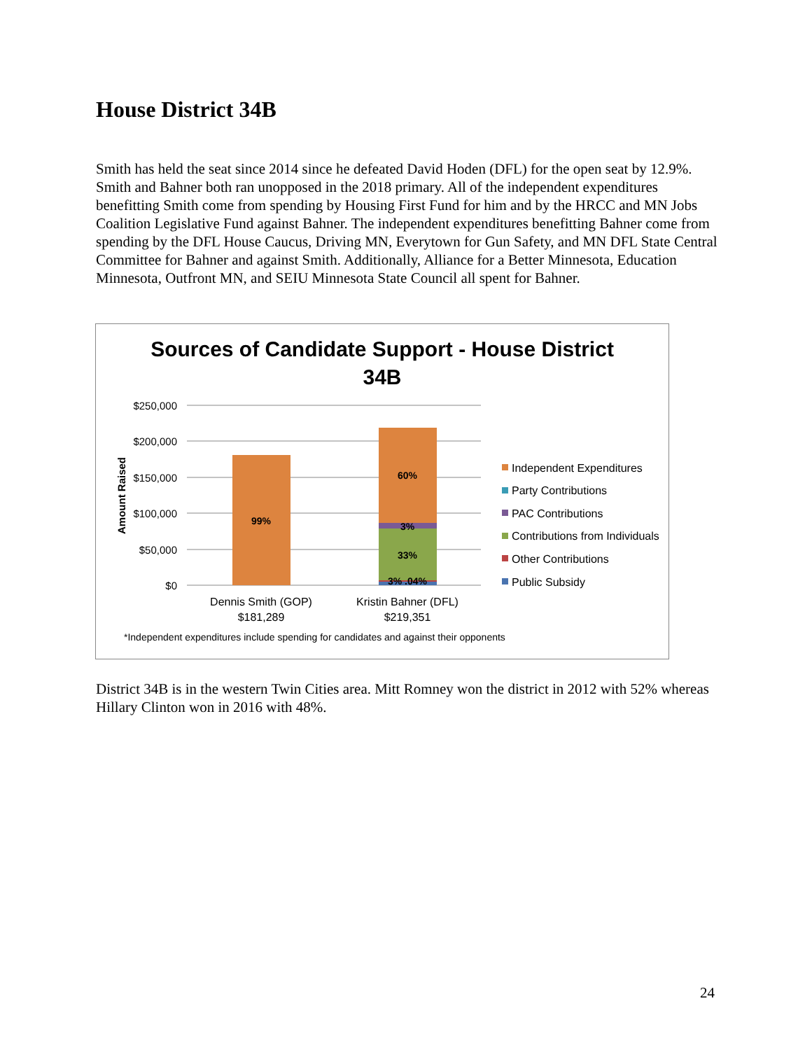House District 34B
Smith has held the seat since 2014 since he defeated David Hoden (DFL) for the open seat by 12.9%. Smith and Bahner both ran unopposed in the 2018 primary. All of the independent expenditures benefitting Smith come from spending by Housing First Fund for him and by the HRCC and MN Jobs Coalition Legislative Fund against Bahner. The independent expenditures benefitting Bahner come from spending by the DFL House Caucus, Driving MN, Everytown for Gun Safety, and MN DFL State Central Committee for Bahner and against Smith. Additionally, Alliance for a Better Minnesota, Education Minnesota, Outfront MN, and SEIU Minnesota State Council all spent for Bahner.
Sources of Candidate Support - House District
34B
$250,000
$200,000
$150,000
$100,000
$50,000
$0
Amount Raised
99%
60%
3%
33%
3% .04%
Dennis Smith (GOP)
$181,289
Kristin Bahner (DFL)
$219,351
Independent Expenditures
Party Contributions
PAC Contributions
Contributions from Individuals
Other Contributions
Public Subsidy
*Independent expenditures include spending for candidates and against their opponents
District 34B is in the western Twin Cities area. Mitt Romney won the district in 2012 with 52% whereas Hillary Clinton won in 2016 with 48%.
24